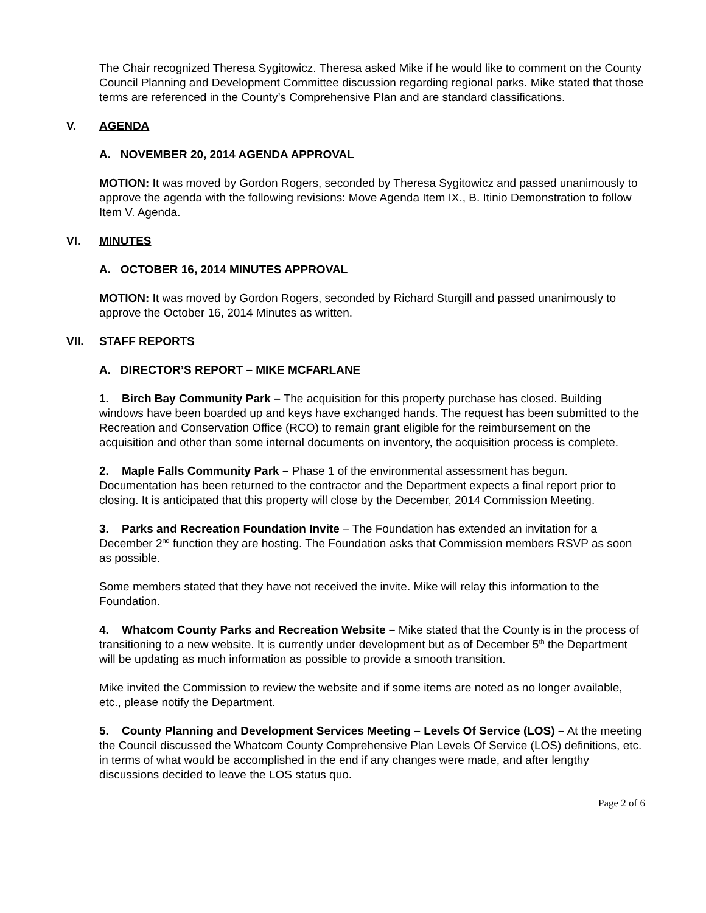The Chair recognized Theresa Sygitowicz. Theresa asked Mike if he would like to comment on the County Council Planning and Development Committee discussion regarding regional parks. Mike stated that those terms are referenced in the County’s Comprehensive Plan and are standard classifications.
V. AGENDA
A. NOVEMBER 20, 2014 AGENDA APPROVAL
MOTION: It was moved by Gordon Rogers, seconded by Theresa Sygitowicz and passed unanimously to approve the agenda with the following revisions: Move Agenda Item IX., B. Itinio Demonstration to follow Item V. Agenda.
VI. MINUTES
A. OCTOBER 16, 2014 MINUTES APPROVAL
MOTION: It was moved by Gordon Rogers, seconded by Richard Sturgill and passed unanimously to approve the October 16, 2014 Minutes as written.
VII. STAFF REPORTS
A. DIRECTOR’S REPORT – MIKE MCFARLANE
1. Birch Bay Community Park – The acquisition for this property purchase has closed. Building windows have been boarded up and keys have exchanged hands. The request has been submitted to the Recreation and Conservation Office (RCO) to remain grant eligible for the reimbursement on the acquisition and other than some internal documents on inventory, the acquisition process is complete.
2. Maple Falls Community Park – Phase 1 of the environmental assessment has begun. Documentation has been returned to the contractor and the Department expects a final report prior to closing. It is anticipated that this property will close by the December, 2014 Commission Meeting.
3. Parks and Recreation Foundation Invite – The Foundation has extended an invitation for a December 2<sup>nd</sup> function they are hosting. The Foundation asks that Commission members RSVP as soon as possible.
Some members stated that they have not received the invite. Mike will relay this information to the Foundation.
4. Whatcom County Parks and Recreation Website – Mike stated that the County is in the process of transitioning to a new website. It is currently under development but as of December 5<sup>th</sup> the Department will be updating as much information as possible to provide a smooth transition.
Mike invited the Commission to review the website and if some items are noted as no longer available, etc., please notify the Department.
5. County Planning and Development Services Meeting – Levels Of Service (LOS) – At the meeting the Council discussed the Whatcom County Comprehensive Plan Levels Of Service (LOS) definitions, etc. in terms of what would be accomplished in the end if any changes were made, and after lengthy discussions decided to leave the LOS status quo.
Page 2 of 6